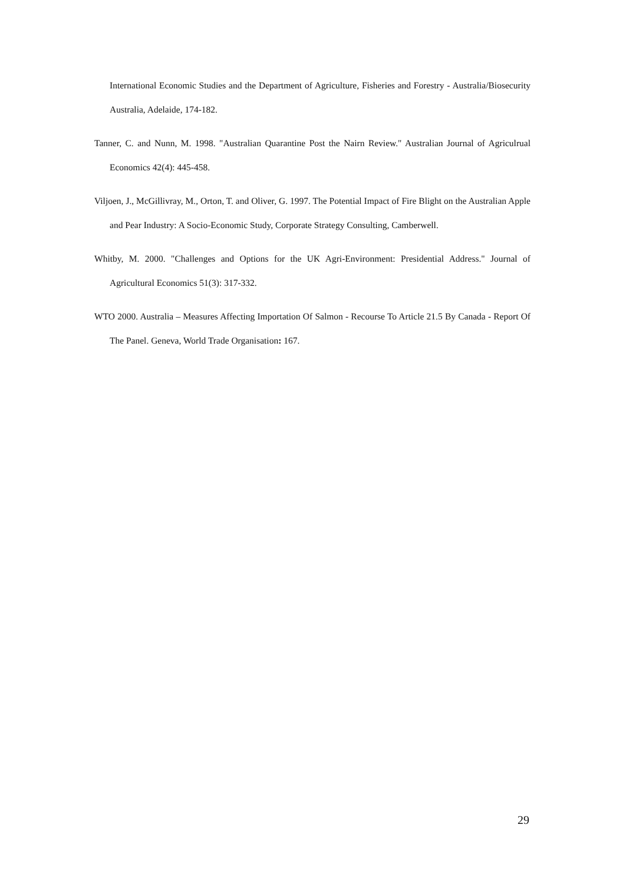International Economic Studies and the Department of Agriculture, Fisheries and Forestry - Australia/Biosecurity Australia, Adelaide, 174-182.
Tanner, C. and Nunn, M. 1998. "Australian Quarantine Post the Nairn Review." Australian Journal of Agriculrual Economics 42(4): 445-458.
Viljoen, J., McGillivray, M., Orton, T. and Oliver, G. 1997. The Potential Impact of Fire Blight on the Australian Apple and Pear Industry: A Socio-Economic Study, Corporate Strategy Consulting, Camberwell.
Whitby, M. 2000. "Challenges and Options for the UK Agri-Environment: Presidential Address." Journal of Agricultural Economics 51(3): 317-332.
WTO 2000. Australia – Measures Affecting Importation Of Salmon - Recourse To Article 21.5 By Canada - Report Of The Panel. Geneva, World Trade Organisation: 167.
29